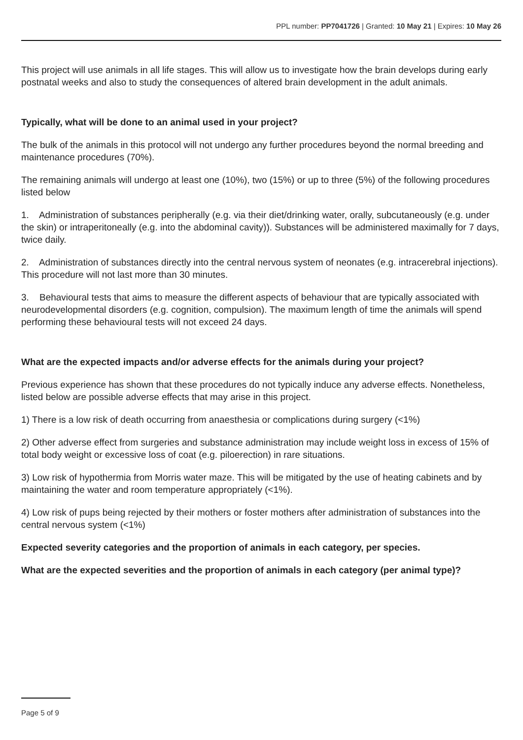PPL number: PP7041726 | Granted: 10 May 21 | Expires: 10 May 26
This project will use animals in all life stages. This will allow us to investigate how the brain develops during early postnatal weeks and also to study the consequences of altered brain development in the adult animals.
Typically, what will be done to an animal used in your project?
The bulk of the animals in this protocol will not undergo any further procedures beyond the normal breeding and maintenance procedures (70%).
The remaining animals will undergo at least one (10%), two (15%) or up to three (5%) of the following procedures listed below
1. Administration of substances peripherally (e.g. via their diet/drinking water, orally, subcutaneously (e.g. under the skin) or intraperitoneally (e.g. into the abdominal cavity)). Substances will be administered maximally for 7 days, twice daily.
2. Administration of substances directly into the central nervous system of neonates (e.g. intracerebral injections). This procedure will not last more than 30 minutes.
3. Behavioural tests that aims to measure the different aspects of behaviour that are typically associated with neurodevelopmental disorders (e.g. cognition, compulsion). The maximum length of time the animals will spend performing these behavioural tests will not exceed 24 days.
What are the expected impacts and/or adverse effects for the animals during your project?
Previous experience has shown that these procedures do not typically induce any adverse effects. Nonetheless, listed below are possible adverse effects that may arise in this project.
1) There is a low risk of death occurring from anaesthesia or complications during surgery (<1%)
2) Other adverse effect from surgeries and substance administration may include weight loss in excess of 15% of total body weight or excessive loss of coat (e.g. piloerection) in rare situations.
3) Low risk of hypothermia from Morris water maze. This will be mitigated by the use of heating cabinets and by maintaining the water and room temperature appropriately (<1%).
4) Low risk of pups being rejected by their mothers or foster mothers after administration of substances into the central nervous system (<1%)
Expected severity categories and the proportion of animals in each category, per species.
What are the expected severities and the proportion of animals in each category (per animal type)?
Page 5 of 9